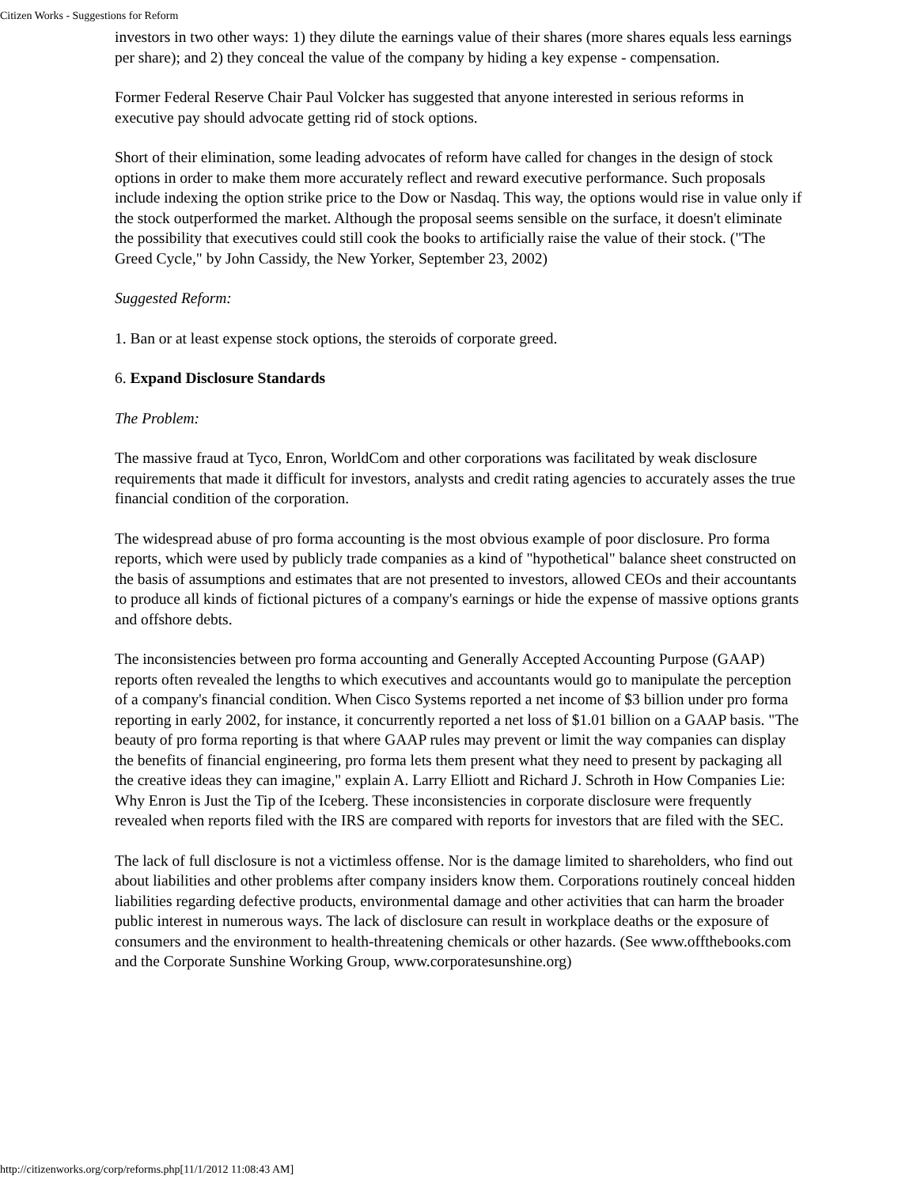Citizen Works - Suggestions for Reform
investors in two other ways: 1) they dilute the earnings value of their shares (more shares equals less earnings per share); and 2) they conceal the value of the company by hiding a key expense - compensation.
Former Federal Reserve Chair Paul Volcker has suggested that anyone interested in serious reforms in executive pay should advocate getting rid of stock options.
Short of their elimination, some leading advocates of reform have called for changes in the design of stock options in order to make them more accurately reflect and reward executive performance. Such proposals include indexing the option strike price to the Dow or Nasdaq. This way, the options would rise in value only if the stock outperformed the market. Although the proposal seems sensible on the surface, it doesn't eliminate the possibility that executives could still cook the books to artificially raise the value of their stock. ("The Greed Cycle," by John Cassidy, the New Yorker, September 23, 2002)
Suggested Reform:
1. Ban or at least expense stock options, the steroids of corporate greed.
6. Expand Disclosure Standards
The Problem:
The massive fraud at Tyco, Enron, WorldCom and other corporations was facilitated by weak disclosure requirements that made it difficult for investors, analysts and credit rating agencies to accurately asses the true financial condition of the corporation.
The widespread abuse of pro forma accounting is the most obvious example of poor disclosure. Pro forma reports, which were used by publicly trade companies as a kind of "hypothetical" balance sheet constructed on the basis of assumptions and estimates that are not presented to investors, allowed CEOs and their accountants to produce all kinds of fictional pictures of a company's earnings or hide the expense of massive options grants and offshore debts.
The inconsistencies between pro forma accounting and Generally Accepted Accounting Purpose (GAAP) reports often revealed the lengths to which executives and accountants would go to manipulate the perception of a company's financial condition. When Cisco Systems reported a net income of $3 billion under pro forma reporting in early 2002, for instance, it concurrently reported a net loss of $1.01 billion on a GAAP basis. "The beauty of pro forma reporting is that where GAAP rules may prevent or limit the way companies can display the benefits of financial engineering, pro forma lets them present what they need to present by packaging all the creative ideas they can imagine," explain A. Larry Elliott and Richard J. Schroth in How Companies Lie: Why Enron is Just the Tip of the Iceberg. These inconsistencies in corporate disclosure were frequently revealed when reports filed with the IRS are compared with reports for investors that are filed with the SEC.
The lack of full disclosure is not a victimless offense. Nor is the damage limited to shareholders, who find out about liabilities and other problems after company insiders know them. Corporations routinely conceal hidden liabilities regarding defective products, environmental damage and other activities that can harm the broader public interest in numerous ways. The lack of disclosure can result in workplace deaths or the exposure of consumers and the environment to health-threatening chemicals or other hazards. (See www.offthebooks.com and the Corporate Sunshine Working Group, www.corporatesunshine.org)
http://citizenworks.org/corp/reforms.php[11/1/2012 11:08:43 AM]